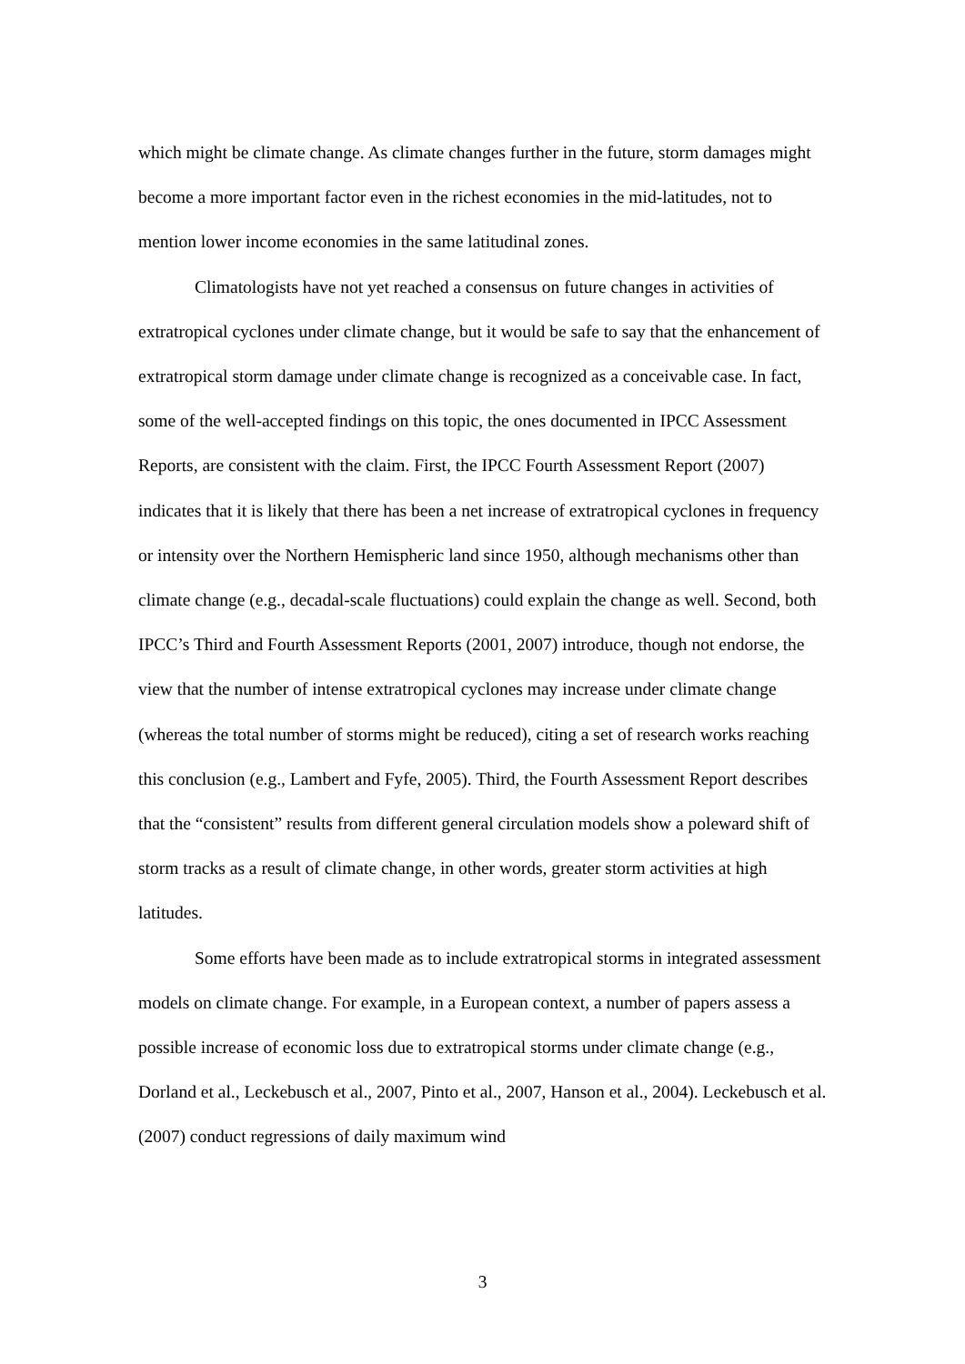which might be climate change. As climate changes further in the future, storm damages might become a more important factor even in the richest economies in the mid-latitudes, not to mention lower income economies in the same latitudinal zones.
Climatologists have not yet reached a consensus on future changes in activities of extratropical cyclones under climate change, but it would be safe to say that the enhancement of extratropical storm damage under climate change is recognized as a conceivable case. In fact, some of the well-accepted findings on this topic, the ones documented in IPCC Assessment Reports, are consistent with the claim. First, the IPCC Fourth Assessment Report (2007) indicates that it is likely that there has been a net increase of extratropical cyclones in frequency or intensity over the Northern Hemispheric land since 1950, although mechanisms other than climate change (e.g., decadal-scale fluctuations) could explain the change as well. Second, both IPCC’s Third and Fourth Assessment Reports (2001, 2007) introduce, though not endorse, the view that the number of intense extratropical cyclones may increase under climate change (whereas the total number of storms might be reduced), citing a set of research works reaching this conclusion (e.g., Lambert and Fyfe, 2005). Third, the Fourth Assessment Report describes that the “consistent” results from different general circulation models show a poleward shift of storm tracks as a result of climate change, in other words, greater storm activities at high latitudes.
Some efforts have been made as to include extratropical storms in integrated assessment models on climate change. For example, in a European context, a number of papers assess a possible increase of economic loss due to extratropical storms under climate change (e.g., Dorland et al., Leckebusch et al., 2007, Pinto et al., 2007, Hanson et al., 2004). Leckebusch et al. (2007) conduct regressions of daily maximum wind
3